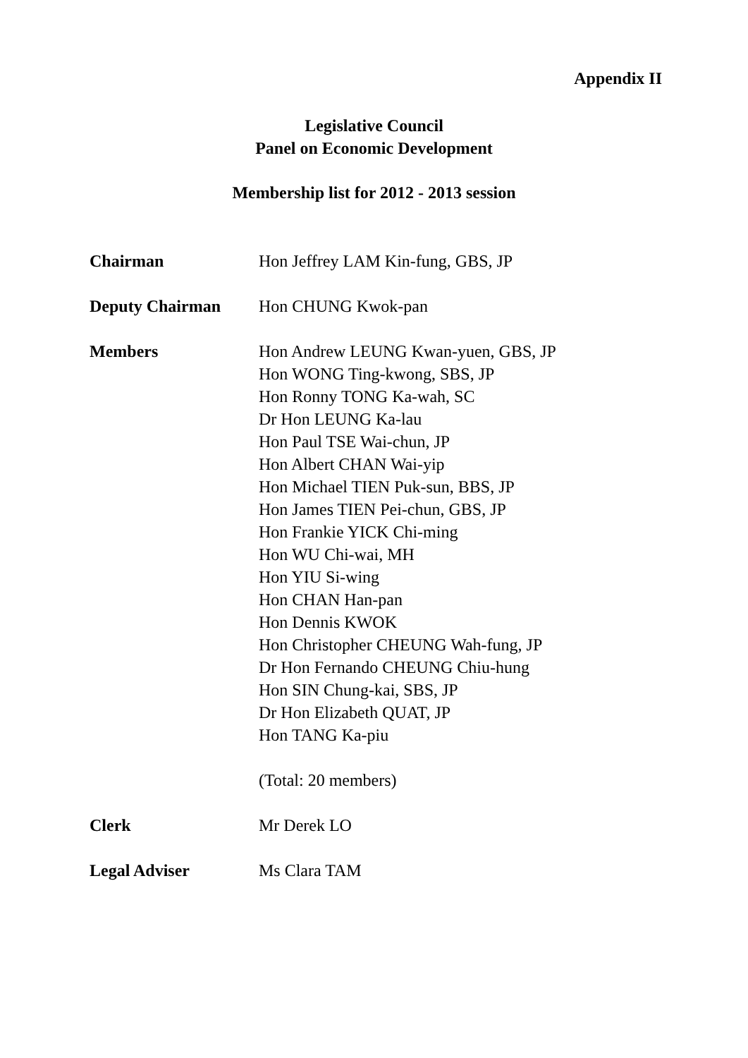Appendix II
Legislative Council
Panel on Economic Development
Membership list for 2012 - 2013 session
Chairman Hon Jeffrey LAM Kin-fung, GBS, JP
Deputy Chairman Hon CHUNG Kwok-pan
Members Hon Andrew LEUNG Kwan-yuen, GBS, JP
Hon WONG Ting-kwong, SBS, JP
Hon Ronny TONG Ka-wah, SC
Dr Hon LEUNG Ka-lau
Hon Paul TSE Wai-chun, JP
Hon Albert CHAN Wai-yip
Hon Michael TIEN Puk-sun, BBS, JP
Hon James TIEN Pei-chun, GBS, JP
Hon Frankie YICK Chi-ming
Hon WU Chi-wai, MH
Hon YIU Si-wing
Hon CHAN Han-pan
Hon Dennis KWOK
Hon Christopher CHEUNG Wah-fung, JP
Dr Hon Fernando CHEUNG Chiu-hung
Hon SIN Chung-kai, SBS, JP
Dr Hon Elizabeth QUAT, JP
Hon TANG Ka-piu
(Total: 20 members)
Clerk Mr Derek LO
Legal Adviser Ms Clara TAM